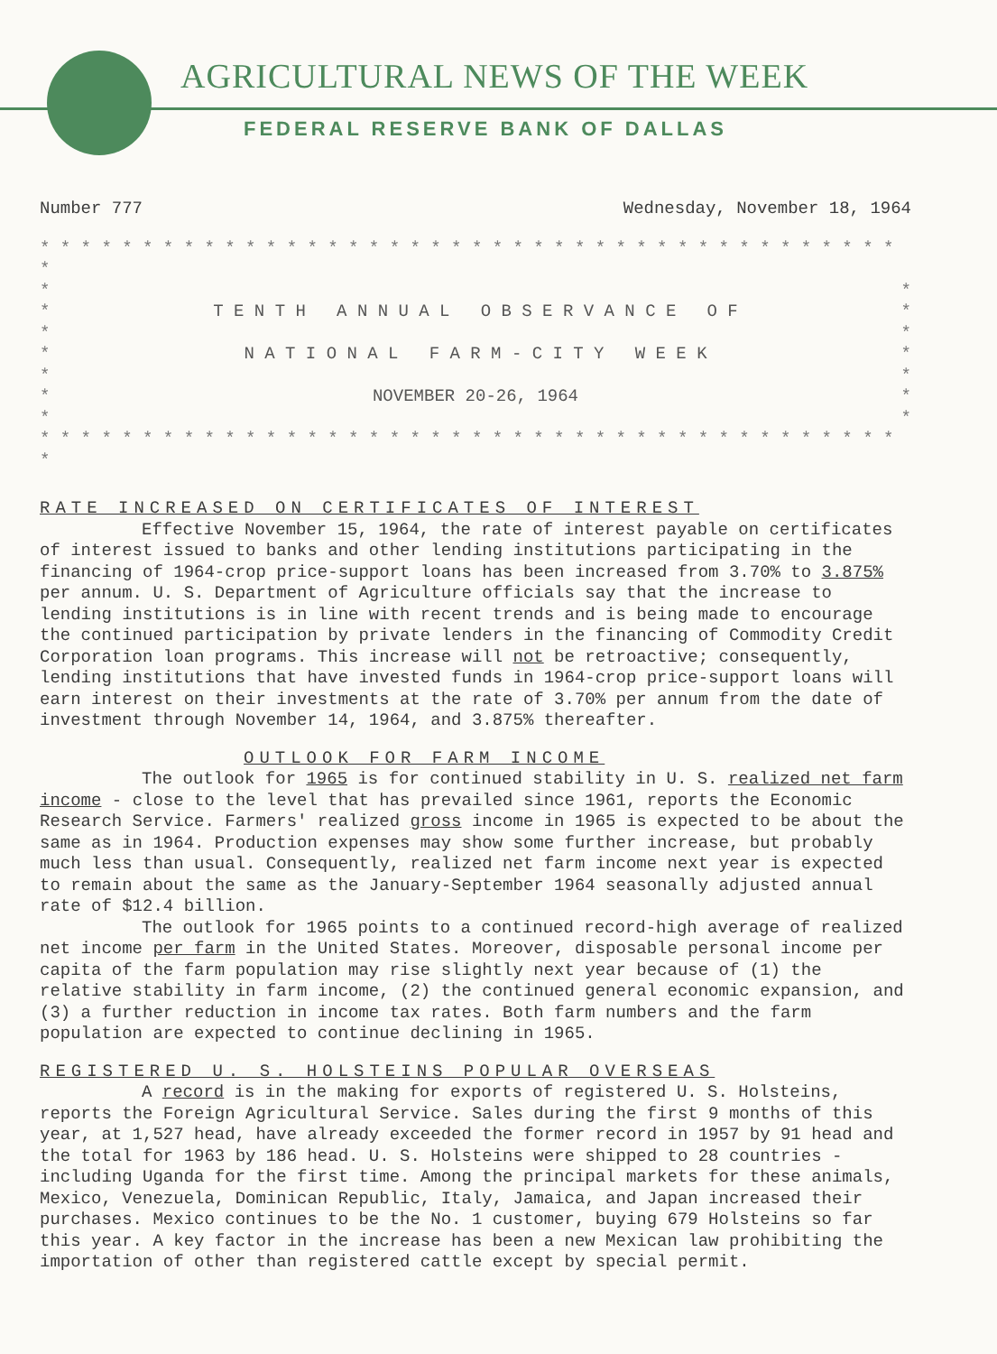AGRICULTURAL NEWS OF THE WEEK
FEDERAL RESERVE BANK OF DALLAS
Number 777 Wednesday, November 18, 1964
* * * * * * * * * * * * * * * * * * * * * * * * * * * * * * * * * * * * * * * * * * *
* *
* T E N T H A N N U A L O B S E R V A N C E O F *
* *
* N A T I O N A L F A R M - C I T Y W E E K *
* *
* NOVEMBER 20-26, 1964 *
* *
* * * * * * * * * * * * * * * * * * * * * * * * * * * * * * * * * * * * * * * * * * *
RATE INCREASED ON CERTIFICATES OF INTEREST
Effective November 15, 1964, the rate of interest payable on certificates of interest issued to banks and other lending institutions participating in the financing of 1964-crop price-support loans has been increased from 3.70% to 3.875% per annum. U. S. Department of Agriculture officials say that the increase to lending institutions is in line with recent trends and is being made to encourage the continued participation by private lenders in the financing of Commodity Credit Corporation loan programs. This increase will not be retroactive; consequently, lending institutions that have invested funds in 1964-crop price-support loans will earn interest on their investments at the rate of 3.70% per annum from the date of investment through November 14, 1964, and 3.875% thereafter.
OUTLOOK FOR FARM INCOME
The outlook for 1965 is for continued stability in U. S. realized net farm income - close to the level that has prevailed since 1961, reports the Economic Research Service. Farmers' realized gross income in 1965 is expected to be about the same as in 1964. Production expenses may show some further increase, but probably much less than usual. Consequently, realized net farm income next year is expected to remain about the same as the January-September 1964 seasonally adjusted annual rate of $12.4 billion.
The outlook for 1965 points to a continued record-high average of realized net income per farm in the United States. Moreover, disposable personal income per capita of the farm population may rise slightly next year because of (1) the relative stability in farm income, (2) the continued general economic expansion, and (3) a further reduction in income tax rates. Both farm numbers and the farm population are expected to continue declining in 1965.
REGISTERED U. S. HOLSTEINS POPULAR OVERSEAS
A record is in the making for exports of registered U. S. Holsteins, reports the Foreign Agricultural Service. Sales during the first 9 months of this year, at 1,527 head, have already exceeded the former record in 1957 by 91 head and the total for 1963 by 186 head. U. S. Holsteins were shipped to 28 countries - including Uganda for the first time. Among the principal markets for these animals, Mexico, Venezuela, Dominican Republic, Italy, Jamaica, and Japan increased their purchases. Mexico continues to be the No. 1 customer, buying 679 Holsteins so far this year. A key factor in the increase has been a new Mexican law prohibiting the importation of other than registered cattle except by special permit.